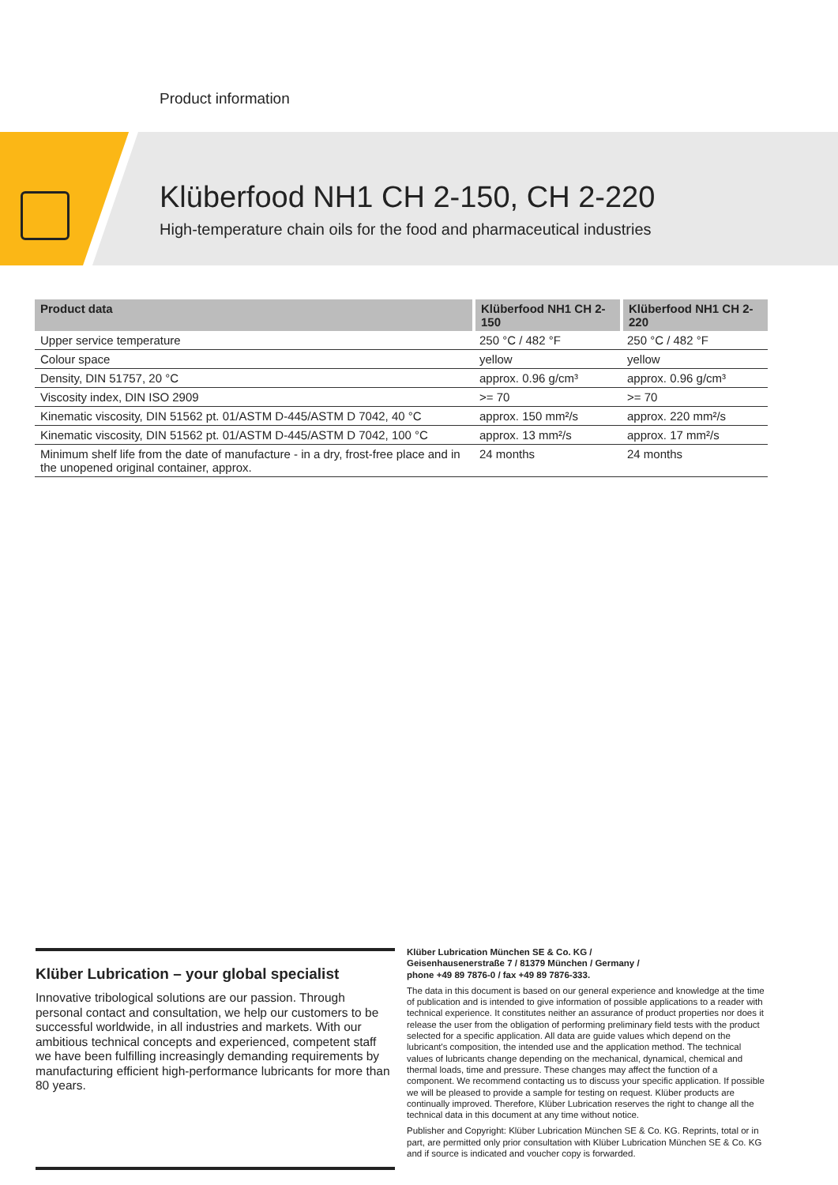Product information
Klüberfood NH1 CH 2-150, CH 2-220
High-temperature chain oils for the food and pharmaceutical industries
| Product data | Klüberfood NH1 CH 2-150 | Klüberfood NH1 CH 2-220 |
| --- | --- | --- |
| Upper service temperature | 250 °C / 482 °F | 250 °C / 482 °F |
| Colour space | yellow | yellow |
| Density, DIN 51757, 20 °C | approx. 0.96 g/cm³ | approx. 0.96 g/cm³ |
| Viscosity index, DIN ISO 2909 | >= 70 | >= 70 |
| Kinematic viscosity, DIN 51562 pt. 01/ASTM D-445/ASTM D 7042, 40 °C | approx. 150 mm²/s | approx. 220 mm²/s |
| Kinematic viscosity, DIN 51562 pt. 01/ASTM D-445/ASTM D 7042, 100 °C | approx. 13 mm²/s | approx. 17 mm²/s |
| Minimum shelf life from the date of manufacture - in a dry, frost-free place and in the unopened original container, approx. | 24 months | 24 months |
Klüber Lubrication – your global specialist
Innovative tribological solutions are our passion. Through personal contact and consultation, we help our customers to be successful worldwide, in all industries and markets. With our ambitious technical concepts and experienced, competent staff we have been fulfilling increasingly demanding requirements by manufacturing efficient high-performance lubricants for more than 80 years.
Klüber Lubrication München SE & Co. KG /
Geisenhausenerstraße 7 / 81379 München / Germany /
phone +49 89 7876-0 / fax +49 89 7876-333.
The data in this document is based on our general experience and knowledge at the time of publication and is intended to give information of possible applications to a reader with technical experience. It constitutes neither an assurance of product properties nor does it release the user from the obligation of performing preliminary field tests with the product selected for a specific application. All data are guide values which depend on the lubricant's composition, the intended use and the application method. The technical values of lubricants change depending on the mechanical, dynamical, chemical and thermal loads, time and pressure. These changes may affect the function of a component. We recommend contacting us to discuss your specific application. If possible we will be pleased to provide a sample for testing on request. Klüber products are continually improved. Therefore, Klüber Lubrication reserves the right to change all the technical data in this document at any time without notice.
Publisher and Copyright: Klüber Lubrication München SE & Co. KG. Reprints, total or in part, are permitted only prior consultation with Klüber Lubrication München SE & Co. KG and if source is indicated and voucher copy is forwarded.